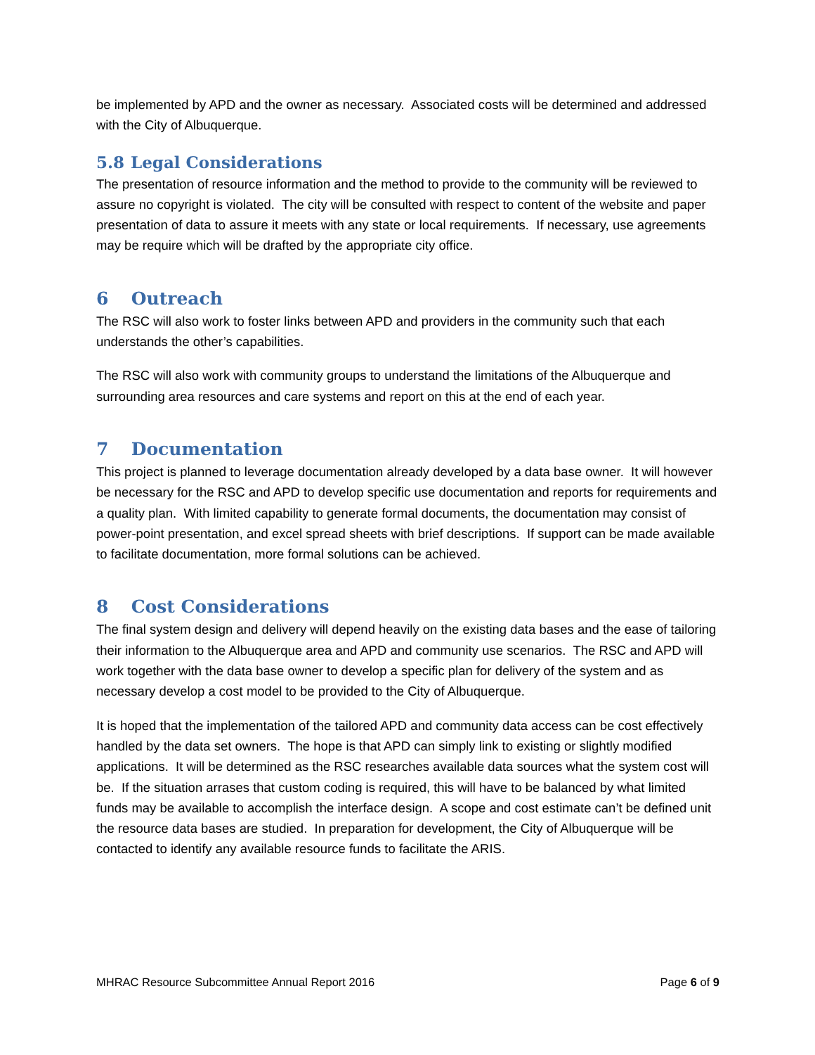be implemented by APD and the owner as necessary. Associated costs will be determined and addressed with the City of Albuquerque.
5.8 Legal Considerations
The presentation of resource information and the method to provide to the community will be reviewed to assure no copyright is violated. The city will be consulted with respect to content of the website and paper presentation of data to assure it meets with any state or local requirements. If necessary, use agreements may be require which will be drafted by the appropriate city office.
6 Outreach
The RSC will also work to foster links between APD and providers in the community such that each understands the other’s capabilities.
The RSC will also work with community groups to understand the limitations of the Albuquerque and surrounding area resources and care systems and report on this at the end of each year.
7 Documentation
This project is planned to leverage documentation already developed by a data base owner. It will however be necessary for the RSC and APD to develop specific use documentation and reports for requirements and a quality plan. With limited capability to generate formal documents, the documentation may consist of power-point presentation, and excel spread sheets with brief descriptions. If support can be made available to facilitate documentation, more formal solutions can be achieved.
8 Cost Considerations
The final system design and delivery will depend heavily on the existing data bases and the ease of tailoring their information to the Albuquerque area and APD and community use scenarios. The RSC and APD will work together with the data base owner to develop a specific plan for delivery of the system and as necessary develop a cost model to be provided to the City of Albuquerque.
It is hoped that the implementation of the tailored APD and community data access can be cost effectively handled by the data set owners. The hope is that APD can simply link to existing or slightly modified applications. It will be determined as the RSC researches available data sources what the system cost will be. If the situation arrases that custom coding is required, this will have to be balanced by what limited funds may be available to accomplish the interface design. A scope and cost estimate can’t be defined unit the resource data bases are studied. In preparation for development, the City of Albuquerque will be contacted to identify any available resource funds to facilitate the ARIS.
MHRAC Resource Subcommittee Annual Report 2016 Page 6 of 9